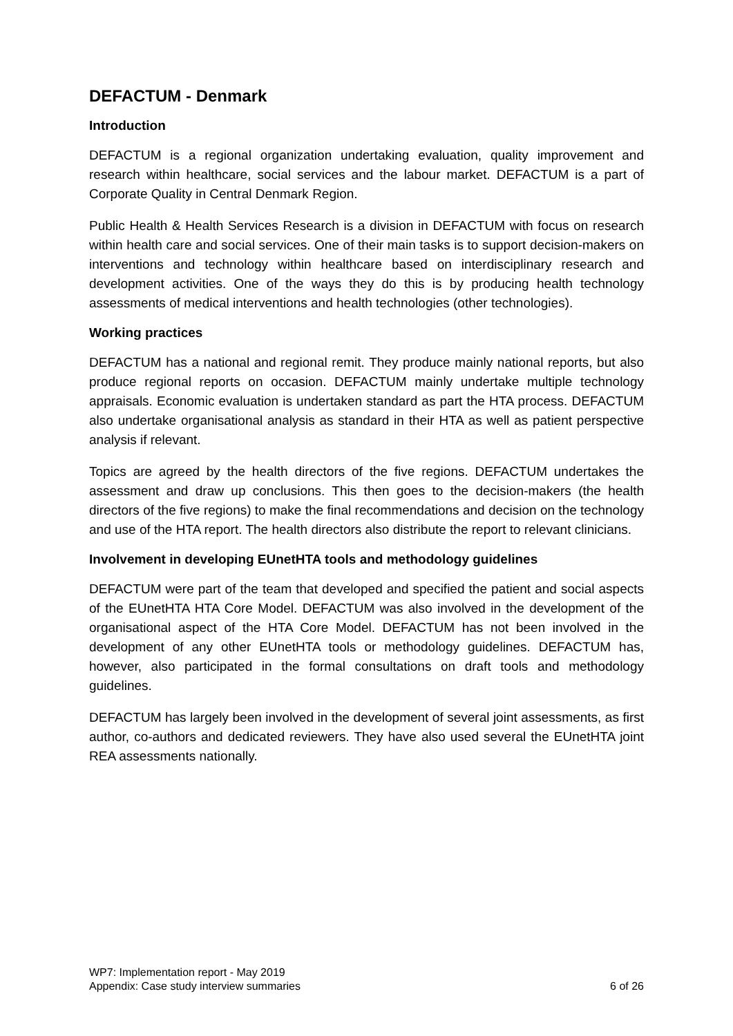DEFACTUM - Denmark
Introduction
DEFACTUM is a regional organization undertaking evaluation, quality improvement and research within healthcare, social services and the labour market. DEFACTUM is a part of Corporate Quality in Central Denmark Region.
Public Health & Health Services Research is a division in DEFACTUM with focus on research within health care and social services. One of their main tasks is to support decision-makers on interventions and technology within healthcare based on interdisciplinary research and development activities. One of the ways they do this is by producing health technology assessments of medical interventions and health technologies (other technologies).
Working practices
DEFACTUM has a national and regional remit. They produce mainly national reports, but also produce regional reports on occasion. DEFACTUM mainly undertake multiple technology appraisals. Economic evaluation is undertaken standard as part the HTA process. DEFACTUM also undertake organisational analysis as standard in their HTA as well as patient perspective analysis if relevant.
Topics are agreed by the health directors of the five regions. DEFACTUM undertakes the assessment and draw up conclusions. This then goes to the decision-makers (the health directors of the five regions) to make the final recommendations and decision on the technology and use of the HTA report. The health directors also distribute the report to relevant clinicians.
Involvement in developing EUnetHTA tools and methodology guidelines
DEFACTUM were part of the team that developed and specified the patient and social aspects of the EUnetHTA HTA Core Model. DEFACTUM was also involved in the development of the organisational aspect of the HTA Core Model. DEFACTUM has not been involved in the development of any other EUnetHTA tools or methodology guidelines. DEFACTUM has, however, also participated in the formal consultations on draft tools and methodology guidelines.
DEFACTUM has largely been involved in the development of several joint assessments, as first author, co-authors and dedicated reviewers. They have also used several the EUnetHTA joint REA assessments nationally.
WP7: Implementation report - May 2019
Appendix: Case study interview summaries 6 of 26